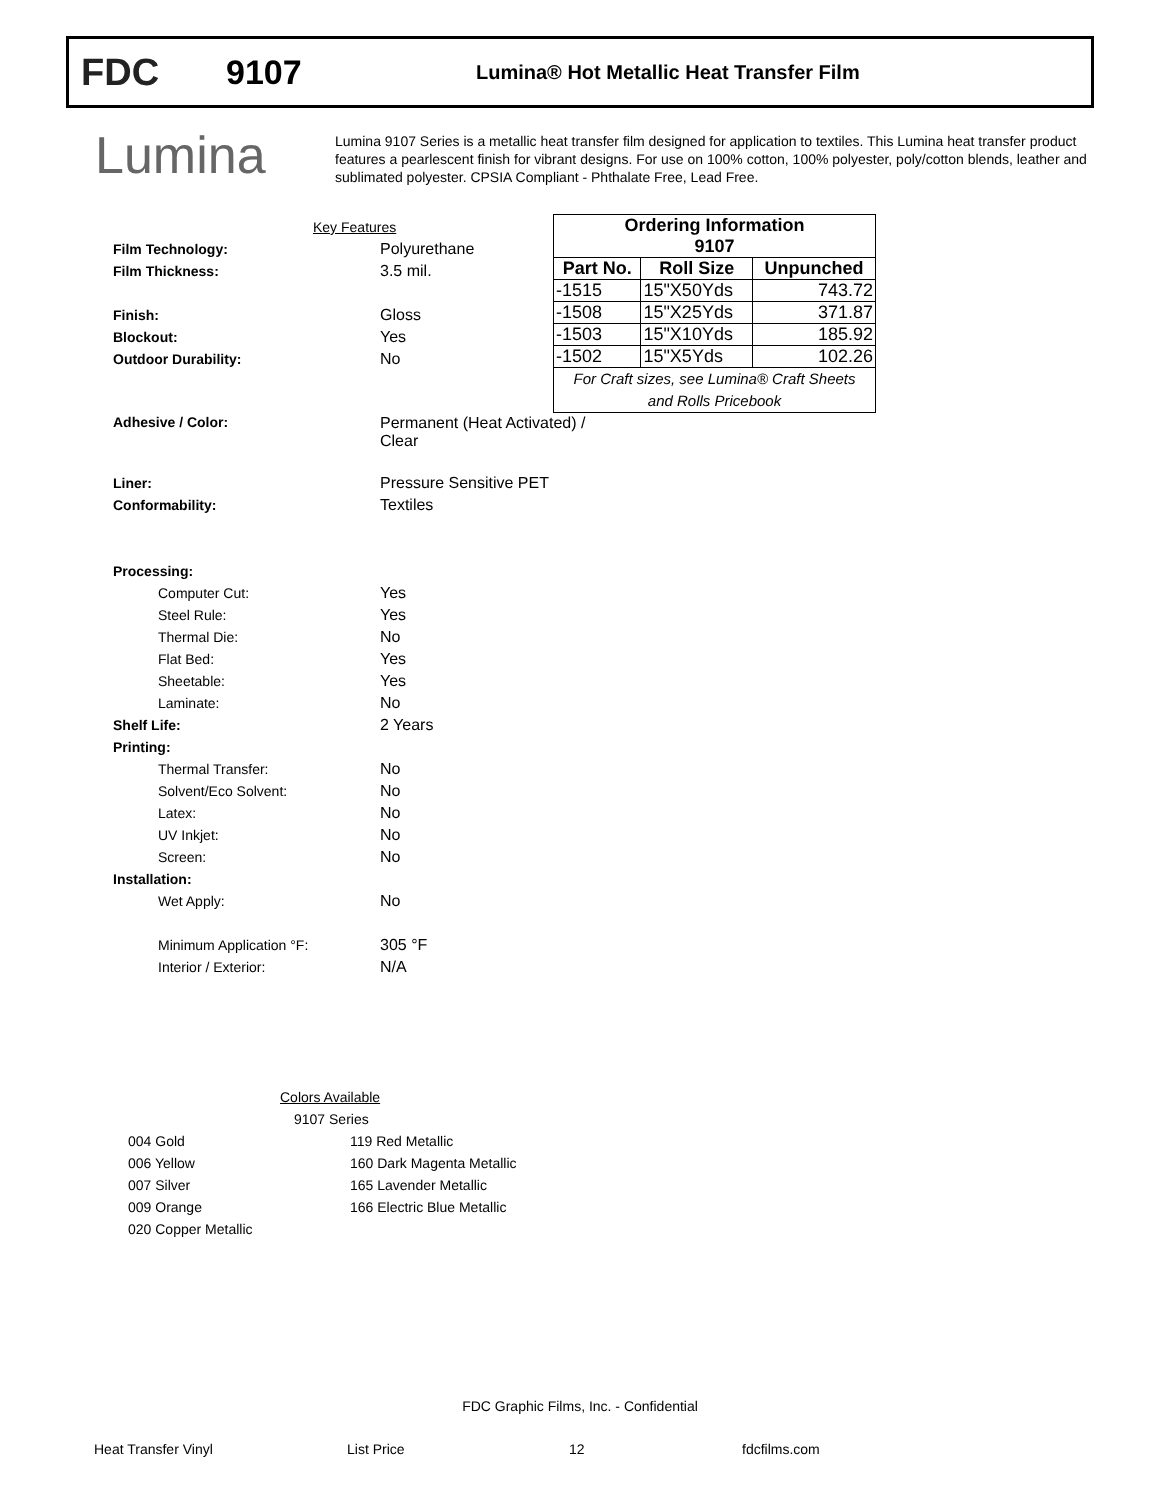FDC 9107
Lumina® Hot Metallic Heat Transfer Film
Lumina
Lumina 9107 Series is a metallic heat transfer film designed for application to textiles. This Lumina heat transfer product features a pearlescent finish for vibrant designs. For use on 100% cotton, 100% polyester, poly/cotton blends, leather and sublimated polyester. CPSIA Compliant - Phthalate Free, Lead Free.
| | Key Features |
| Film Technology: | Polyurethane |
| Film Thickness: | 3.5 mil. |
| Finish: | Gloss |
| Blockout: | Yes |
| Outdoor Durability: | No |
| Adhesive / Color: | Permanent (Heat Activated) / Clear |
| Liner: | Pressure Sensitive PET |
| Conformability: | Textiles |
| Processing: | |
| Computer Cut: | Yes |
| Steel Rule: | Yes |
| Thermal Die: | No |
| Flat Bed: | Yes |
| Sheetable: | Yes |
| Laminate: | No |
| Shelf Life: | 2 Years |
| Printing: | |
| Thermal Transfer: | No |
| Solvent/Eco Solvent: | No |
| Latex: | No |
| UV Inkjet: | No |
| Screen: | No |
| Installation: | |
| Wet Apply: | No |
| Minimum Application °F: | 305 °F |
| Interior / Exterior: | N/A |
| Ordering Information 9107 | | |
| --- | --- | --- |
| Part No. | Roll Size | Unpunched |
| -1515 | 15"X50Yds | 743.72 |
| -1508 | 15"X25Yds | 371.87 |
| -1503 | 15"X10Yds | 185.92 |
| -1502 | 15"X5Yds | 102.26 |
| For Craft sizes, see Lumina® Craft Sheets and Rolls Pricebook | | |
| | Colors Available |
| | 9107 Series |
| 004 Gold | 119 Red Metallic |
| 006 Yellow | 160 Dark Magenta Metallic |
| 007 Silver | 165 Lavender Metallic |
| 009 Orange | 166 Electric Blue Metallic |
| 020 Copper Metallic | |
FDC Graphic Films, Inc. - Confidential
Heat Transfer Vinyl List Price 12 fdcfilms.com